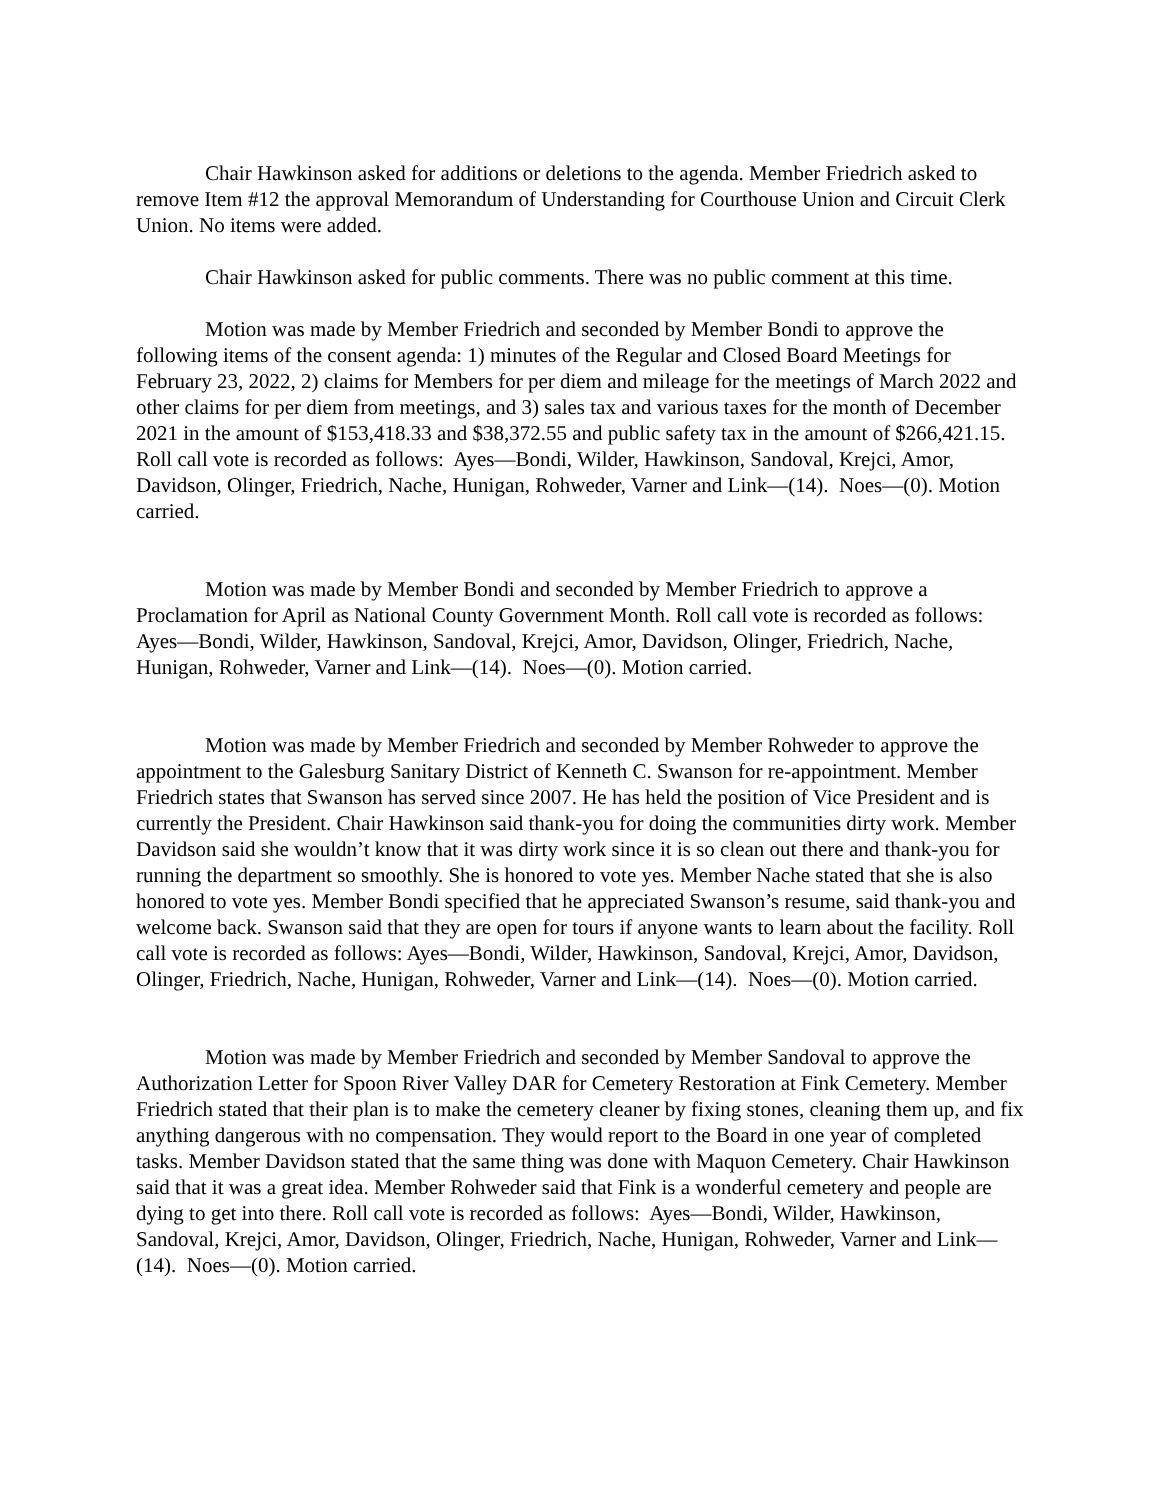Chair Hawkinson asked for additions or deletions to the agenda. Member Friedrich asked to remove Item #12 the approval Memorandum of Understanding for Courthouse Union and Circuit Clerk Union. No items were added.
Chair Hawkinson asked for public comments. There was no public comment at this time.
Motion was made by Member Friedrich and seconded by Member Bondi to approve the following items of the consent agenda: 1) minutes of the Regular and Closed Board Meetings for February 23, 2022, 2) claims for Members for per diem and mileage for the meetings of March 2022 and other claims for per diem from meetings, and 3) sales tax and various taxes for the month of December 2021 in the amount of $153,418.33 and $38,372.55 and public safety tax in the amount of $266,421.15. Roll call vote is recorded as follows: Ayes—Bondi, Wilder, Hawkinson, Sandoval, Krejci, Amor, Davidson, Olinger, Friedrich, Nache, Hunigan, Rohweder, Varner and Link—(14). Noes—(0). Motion carried.
Motion was made by Member Bondi and seconded by Member Friedrich to approve a Proclamation for April as National County Government Month. Roll call vote is recorded as follows: Ayes—Bondi, Wilder, Hawkinson, Sandoval, Krejci, Amor, Davidson, Olinger, Friedrich, Nache, Hunigan, Rohweder, Varner and Link—(14). Noes—(0). Motion carried.
Motion was made by Member Friedrich and seconded by Member Rohweder to approve the appointment to the Galesburg Sanitary District of Kenneth C. Swanson for re-appointment. Member Friedrich states that Swanson has served since 2007. He has held the position of Vice President and is currently the President. Chair Hawkinson said thank-you for doing the communities dirty work. Member Davidson said she wouldn’t know that it was dirty work since it is so clean out there and thank-you for running the department so smoothly. She is honored to vote yes. Member Nache stated that she is also honored to vote yes. Member Bondi specified that he appreciated Swanson’s resume, said thank-you and welcome back. Swanson said that they are open for tours if anyone wants to learn about the facility. Roll call vote is recorded as follows: Ayes—Bondi, Wilder, Hawkinson, Sandoval, Krejci, Amor, Davidson, Olinger, Friedrich, Nache, Hunigan, Rohweder, Varner and Link—(14). Noes—(0). Motion carried.
Motion was made by Member Friedrich and seconded by Member Sandoval to approve the Authorization Letter for Spoon River Valley DAR for Cemetery Restoration at Fink Cemetery. Member Friedrich stated that their plan is to make the cemetery cleaner by fixing stones, cleaning them up, and fix anything dangerous with no compensation. They would report to the Board in one year of completed tasks. Member Davidson stated that the same thing was done with Maquon Cemetery. Chair Hawkinson said that it was a great idea. Member Rohweder said that Fink is a wonderful cemetery and people are dying to get into there. Roll call vote is recorded as follows: Ayes—Bondi, Wilder, Hawkinson, Sandoval, Krejci, Amor, Davidson, Olinger, Friedrich, Nache, Hunigan, Rohweder, Varner and Link—(14). Noes—(0). Motion carried.